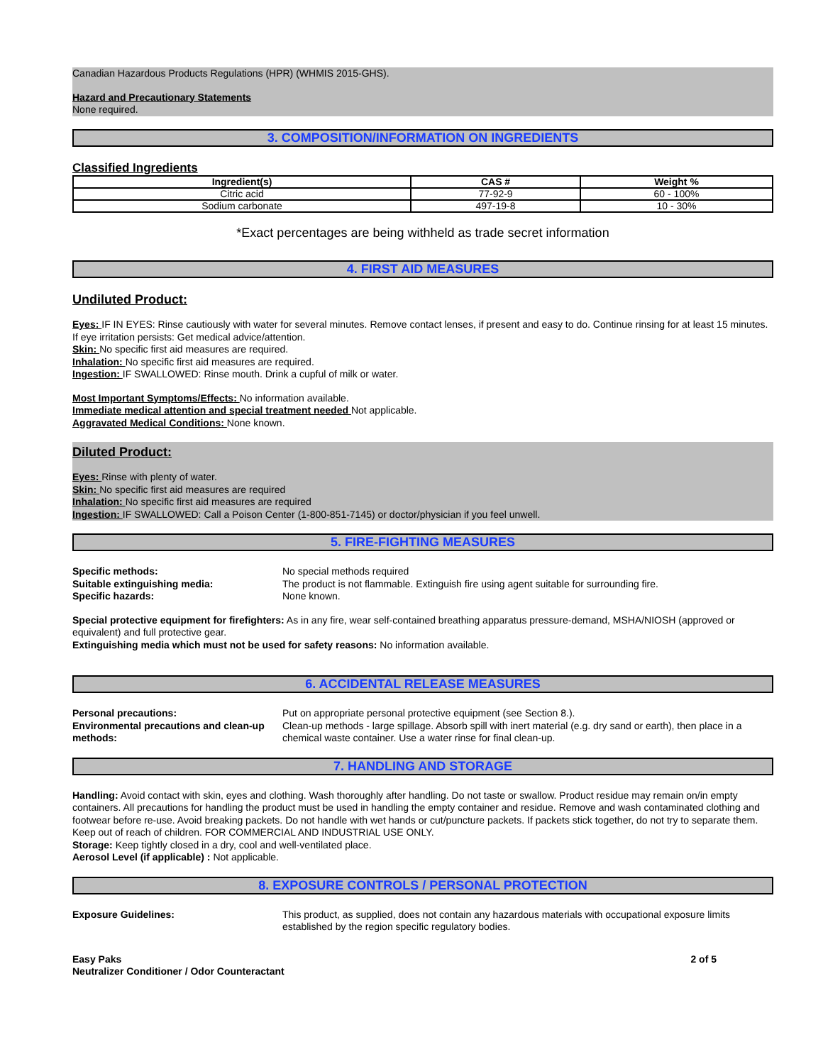Canadian Hazardous Products Regulations (HPR) (WHMIS 2015-GHS).
Hazard and Precautionary Statements
None required.
3. COMPOSITION/INFORMATION ON INGREDIENTS
Classified Ingredients
| Ingredient(s) | CAS # | Weight % |
| --- | --- | --- |
| Citric acid | 77-92-9 | 60 - 100% |
| Sodium carbonate | 497-19-8 | 10 - 30% |
*Exact percentages are being withheld as trade secret information
4. FIRST AID MEASURES
Undiluted Product:
Eyes: IF IN EYES: Rinse cautiously with water for several minutes. Remove contact lenses, if present and easy to do. Continue rinsing for at least 15 minutes. If eye irritation persists: Get medical advice/attention.
Skin: No specific first aid measures are required.
Inhalation: No specific first aid measures are required.
Ingestion: IF SWALLOWED: Rinse mouth. Drink a cupful of milk or water.
Most Important Symptoms/Effects: No information available.
Immediate medical attention and special treatment needed Not applicable.
Aggravated Medical Conditions: None known.
Diluted Product:
Eyes: Rinse with plenty of water.
Skin: No specific first aid measures are required
Inhalation: No specific first aid measures are required
Ingestion: IF SWALLOWED: Call a Poison Center (1-800-851-7145) or doctor/physician if you feel unwell.
5. FIRE-FIGHTING MEASURES
Specific methods: No special methods required Suitable extinguishing media: The product is not flammable. Extinguish fire using agent suitable for surrounding fire. Specific hazards: None known.
Special protective equipment for firefighters: As in any fire, wear self-contained breathing apparatus pressure-demand, MSHA/NIOSH (approved or equivalent) and full protective gear.
Extinguishing media which must not be used for safety reasons: No information available.
6. ACCIDENTAL RELEASE MEASURES
Personal precautions: Put on appropriate personal protective equipment (see Section 8.). Environmental precautions and clean-up methods: Clean-up methods - large spillage. Absorb spill with inert material (e.g. dry sand or earth), then place in a chemical waste container. Use a water rinse for final clean-up.
7. HANDLING AND STORAGE
Handling: Avoid contact with skin, eyes and clothing. Wash thoroughly after handling. Do not taste or swallow. Product residue may remain on/in empty containers. All precautions for handling the product must be used in handling the empty container and residue. Remove and wash contaminated clothing and footwear before re-use. Avoid breaking packets. Do not handle with wet hands or cut/puncture packets. If packets stick together, do not try to separate them. Keep out of reach of children. FOR COMMERCIAL AND INDUSTRIAL USE ONLY.
Storage: Keep tightly closed in a dry, cool and well-ventilated place.
Aerosol Level (if applicable) : Not applicable.
8. EXPOSURE CONTROLS / PERSONAL PROTECTION
Exposure Guidelines: This product, as supplied, does not contain any hazardous materials with occupational exposure limits established by the region specific regulatory bodies.
Easy Paks
Neutralizer Conditioner / Odor Counteractant
2 of 5